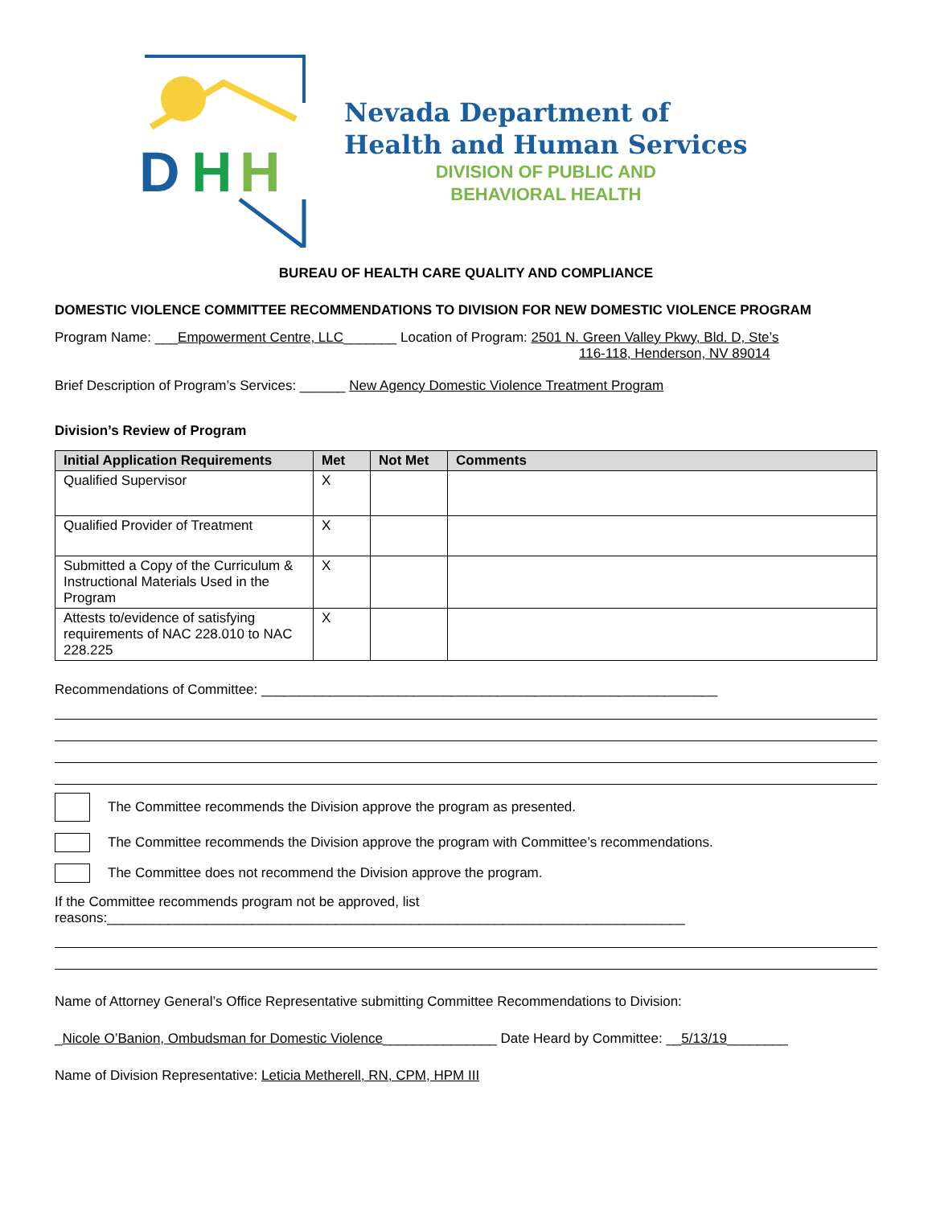D
H
H
Nevada Department of
Health and Human Services
DIVISION OF PUBLIC AND
BEHAVIORAL HEALTH
BUREAU OF HEALTH CARE QUALITY AND COMPLIANCE
DOMESTIC VIOLENCE COMMITTEE RECOMMENDATIONS TO DIVISION FOR NEW DOMESTIC VIOLENCE PROGRAM
Program Name: ___Empowerment Centre, LLC_______ Location of Program: 2501 N. Green Valley Pkwy, Bld. D, Ste’s
116-118, Henderson, NV 89014
Brief Description of Program’s Services: ______ New Agency Domestic Violence Treatment Program
Division’s Review of Program
| Initial Application Requirements | Met | Not Met | Comments |
| --- | --- | --- | --- |
| Qualified Supervisor | X | | |
| Qualified Provider of Treatment | X | | |
| Submitted a Copy of the Curriculum & Instructional Materials Used in the Program | X | | |
| Attests to/evidence of satisfying requirements of NAC 228.010 to NAC 228.225 | X | | |
Recommendations of Committee: ____________________________________________________________
The Committee recommends the Division approve the program as presented.
The Committee recommends the Division approve the program with Committee’s recommendations.
The Committee does not recommend the Division approve the program.
If the Committee recommends program not be approved, list
reasons:____________________________________________________________________________
Name of Attorney General’s Office Representative submitting Committee Recommendations to Division:
_Nicole O’Banion, Ombudsman for Domestic Violence_______________ Date Heard by Committee: __5/13/19________
Name of Division Representative: Leticia Metherell, RN, CPM, HPM III